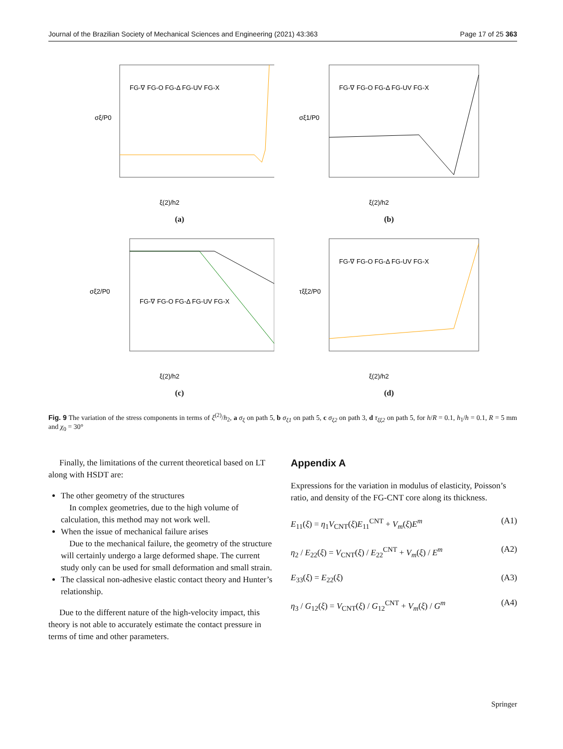Journal of the Brazilian Society of Mechanical Sciences and Engineering (2021) 43:363 Page 17 of 25 363
FG-∇ FG-O FG-Δ FG-UV FG-X
ξ(2)/h2
σξ/P0
(a)
FG-∇ FG-O FG-Δ FG-UV FG-X
ξ(2)/h2
σξ1/P0
(b)
FG-∇ FG-O FG-Δ FG-UV FG-X
ξ(2)/h2
σξ2/P0
(c)
FG-∇ FG-O FG-Δ FG-UV FG-X
ξ(2)/h2
τξξ2/P0
(d)
Fig. 9 The variation of the stress components in terms of ξ<sup>(2)</sup>/h<sub>2</sub>, a σ<sub>ξ</sub> on path 5, b σ<sub>ξ1</sub> on path 5, c σ<sub>ξ2</sub> on path 3, d τ<sub>ξξ2</sub> on path 5, for h/R = 0.1, h<sub>1</sub>/h = 0.1, R = 5 mm and χ<sub>0</sub> = 30°
Finally, the limitations of the current theoretical based on LT along with HSDT are:
The other geometry of the structures
In complex geometries, due to the high volume of calculation, this method may not work well.
When the issue of mechanical failure arises
Due to the mechanical failure, the geometry of the structure will certainly undergo a large deformed shape. The current study only can be used for small deformation and small strain.
The classical non-adhesive elastic contact theory and Hunter’s relationship.
Due to the different nature of the high-velocity impact, this theory is not able to accurately estimate the contact pressure in terms of time and other parameters.
Appendix A
Expressions for the variation in modulus of elasticity, Poisson’s ratio, and density of the FG-CNT core along its thickness.
E<sub>11</sub>(ξ) = η<sub>1</sub>V<sub>CNT</sub>(ξ)E<sub>11</sub><sup>CNT</sup> + V<sub>m</sub>(ξ)E<sup>m</sup> (A1)
η<sub>2</sub> / E<sub>22</sub>(ξ) = V<sub>CNT</sub>(ξ) / E<sub>22</sub><sup>CNT</sup> + V<sub>m</sub>(ξ) / E<sup>m</sup> (A2)
E<sub>33</sub>(ξ) = E<sub>22</sub>(ξ) (A3)
η<sub>3</sub> / G<sub>12</sub>(ξ) = V<sub>CNT</sub>(ξ) / G<sub>12</sub><sup>CNT</sup> + V<sub>m</sub>(ξ) / G<sup>m</sup> (A4)
Springer